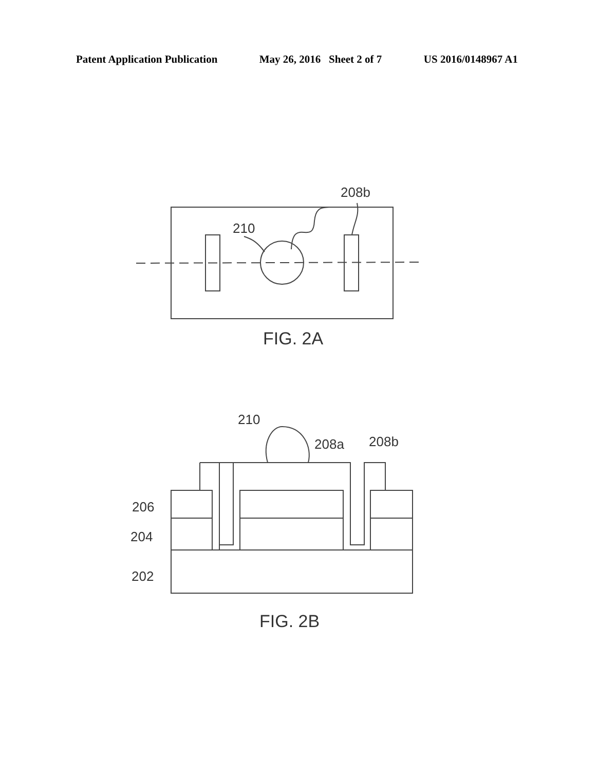Patent Application Publication May 26, 2016 Sheet 2 of 7 US 2016/0148967 A1
210
208b
FIG. 2A
210
208a
208b
206
204
202
FIG. 2B